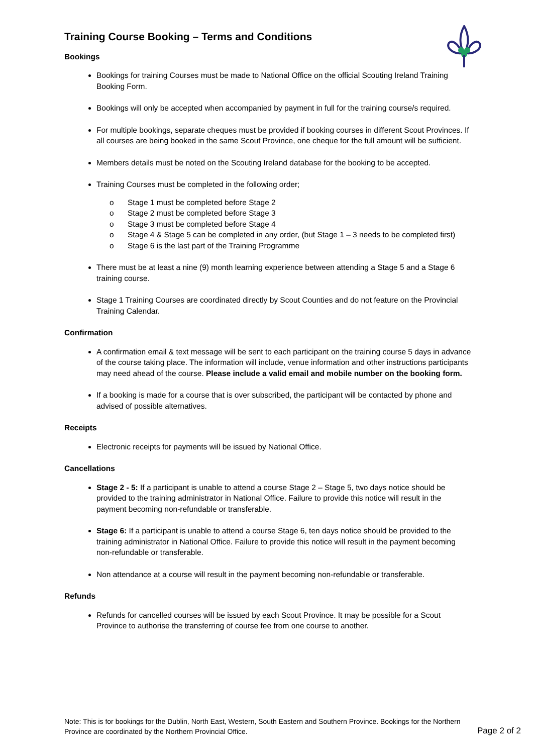Training Course Booking – Terms and Conditions
Bookings
Bookings for training Courses must be made to National Office on the official Scouting Ireland Training Booking Form.
Bookings will only be accepted when accompanied by payment in full for the training course/s required.
For multiple bookings, separate cheques must be provided if booking courses in different Scout Provinces. If all courses are being booked in the same Scout Province, one cheque for the full amount will be sufficient.
Members details must be noted on the Scouting Ireland database for the booking to be accepted.
Training Courses must be completed in the following order;
o Stage 1 must be completed before Stage 2
o Stage 2 must be completed before Stage 3
o Stage 3 must be completed before Stage 4
o Stage 4 & Stage 5 can be completed in any order, (but Stage 1 – 3 needs to be completed first)
o Stage 6 is the last part of the Training Programme
There must be at least a nine (9) month learning experience between attending a Stage 5 and a Stage 6 training course.
Stage 1 Training Courses are coordinated directly by Scout Counties and do not feature on the Provincial Training Calendar.
Confirmation
A confirmation email & text message will be sent to each participant on the training course 5 days in advance of the course taking place. The information will include, venue information and other instructions participants may need ahead of the course. Please include a valid email and mobile number on the booking form.
If a booking is made for a course that is over subscribed, the participant will be contacted by phone and advised of possible alternatives.
Receipts
Electronic receipts for payments will be issued by National Office.
Cancellations
Stage 2 - 5: If a participant is unable to attend a course Stage 2 – Stage 5, two days notice should be provided to the training administrator in National Office. Failure to provide this notice will result in the payment becoming non-refundable or transferable.
Stage 6: If a participant is unable to attend a course Stage 6, ten days notice should be provided to the training administrator in National Office. Failure to provide this notice will result in the payment becoming non-refundable or transferable.
Non attendance at a course will result in the payment becoming non-refundable or transferable.
Refunds
Refunds for cancelled courses will be issued by each Scout Province. It may be possible for a Scout Province to authorise the transferring of course fee from one course to another.
Note: This is for bookings for the Dublin, North East, Western, South Eastern and Southern Province. Bookings for the Northern Province are coordinated by the Northern Provincial Office.
Page 2 of 2